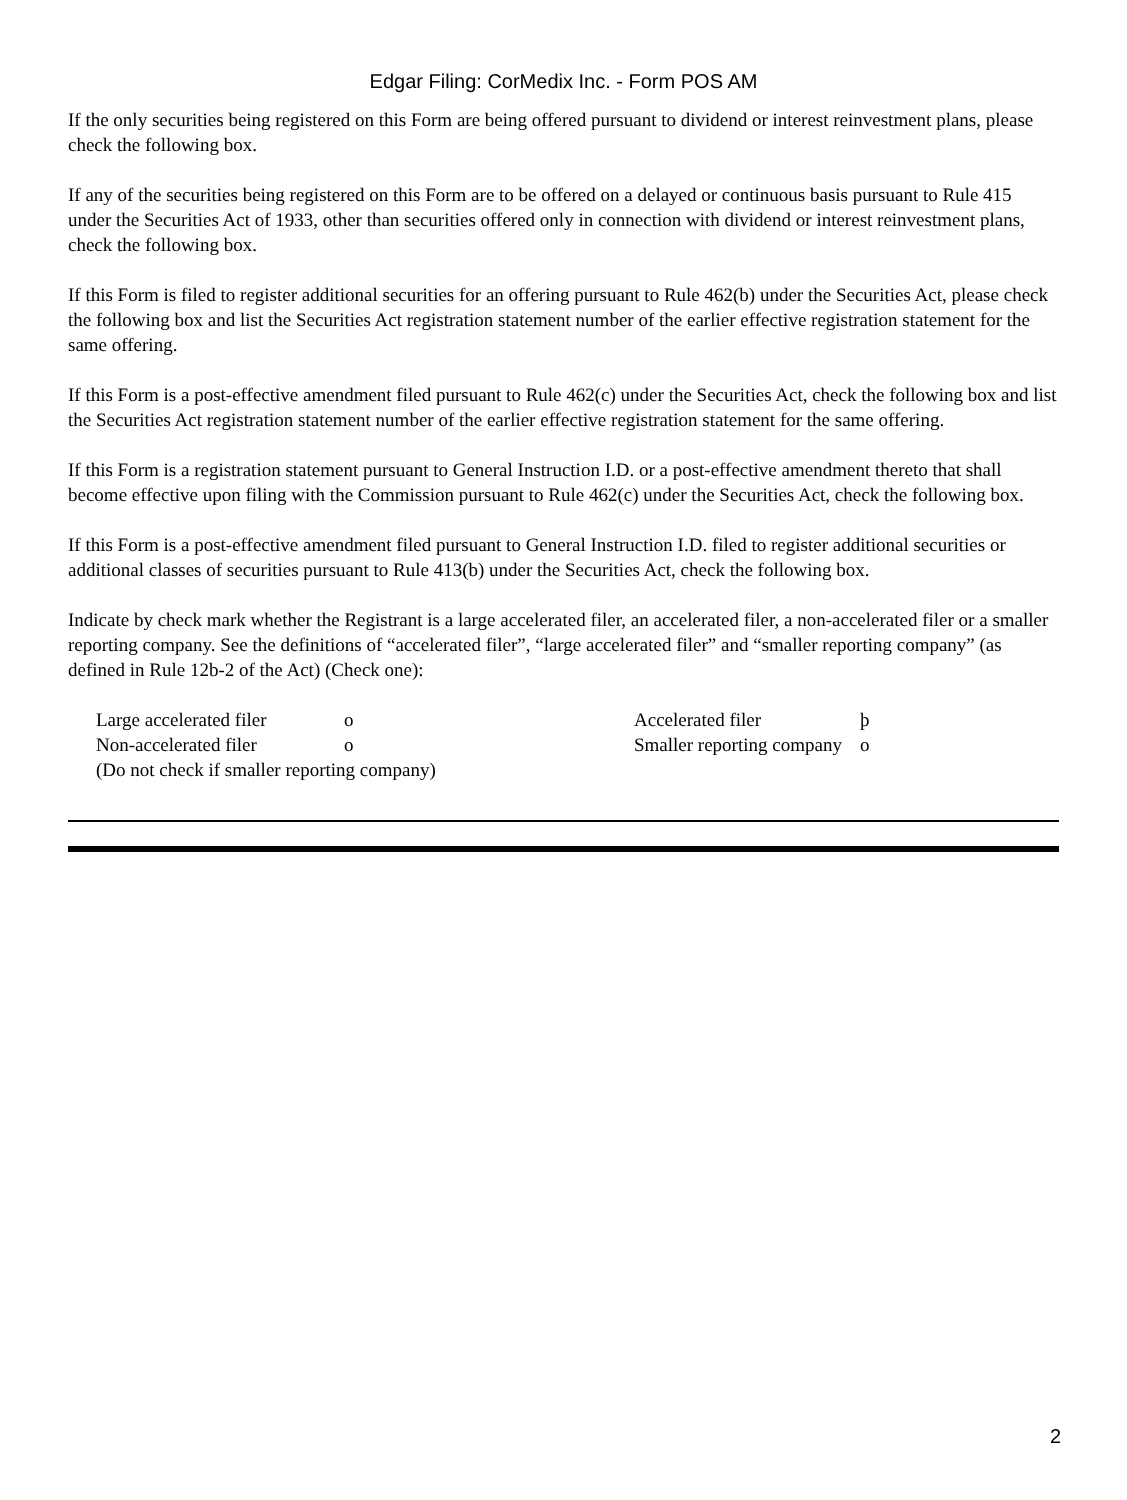Edgar Filing: CorMedix Inc. - Form POS AM
If the only securities being registered on this Form are being offered pursuant to dividend or interest reinvestment plans, please check the following box.
If any of the securities being registered on this Form are to be offered on a delayed or continuous basis pursuant to Rule 415 under the Securities Act of 1933, other than securities offered only in connection with dividend or interest reinvestment plans, check the following box.
If this Form is filed to register additional securities for an offering pursuant to Rule 462(b) under the Securities Act, please check the following box and list the Securities Act registration statement number of the earlier effective registration statement for the same offering.
If this Form is a post-effective amendment filed pursuant to Rule 462(c) under the Securities Act, check the following box and list the Securities Act registration statement number of the earlier effective registration statement for the same offering.
If this Form is a registration statement pursuant to General Instruction I.D. or a post-effective amendment thereto that shall become effective upon filing with the Commission pursuant to Rule 462(c) under the Securities Act, check the following box.
If this Form is a post-effective amendment filed pursuant to General Instruction I.D. filed to register additional securities or additional classes of securities pursuant to Rule 413(b) under the Securities Act, check the following box.
Indicate by check mark whether the Registrant is a large accelerated filer, an accelerated filer, a non-accelerated filer or a smaller reporting company. See the definitions of “accelerated filer”, “large accelerated filer” and “smaller reporting company” (as defined in Rule 12b-2 of the Act) (Check one):
| Large accelerated filer | o | Accelerated filer | þ |
| Non-accelerated filer | o | Smaller reporting company | o |
| (Do not check if smaller reporting company) | | | |
2